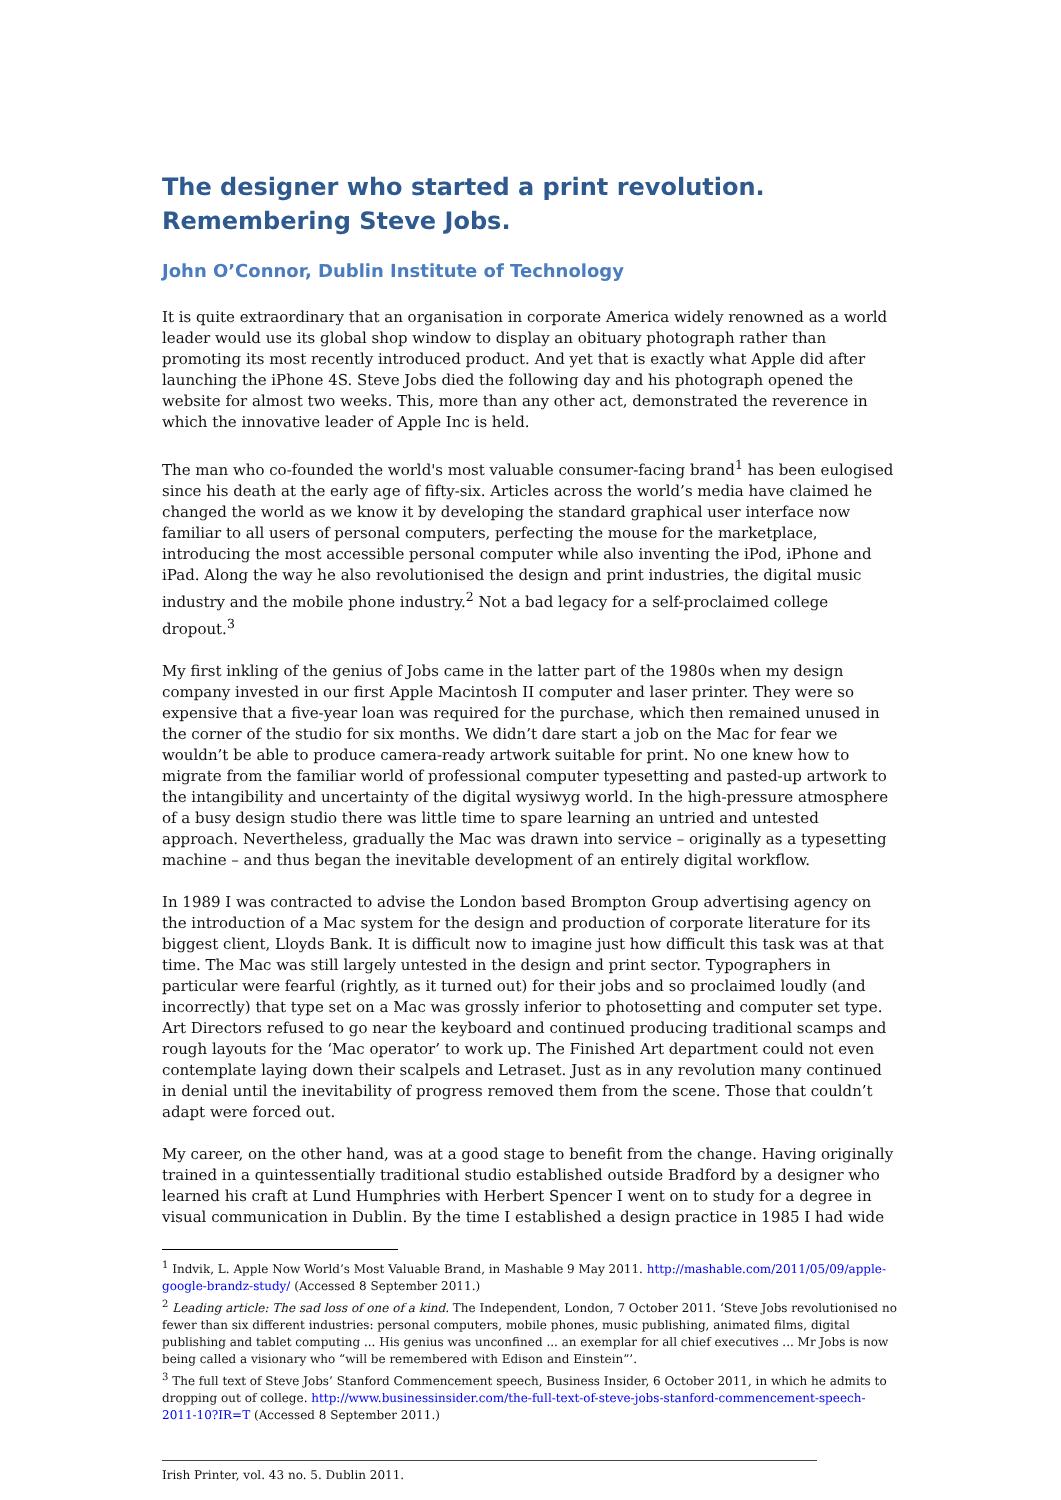The designer who started a print revolution. Remembering Steve Jobs.
John O’Connor, Dublin Institute of Technology
It is quite extraordinary that an organisation in corporate America widely renowned as a world leader would use its global shop window to display an obituary photograph rather than promoting its most recently introduced product. And yet that is exactly what Apple did after launching the iPhone 4S. Steve Jobs died the following day and his photograph opened the website for almost two weeks. This, more than any other act, demonstrated the reverence in which the innovative leader of Apple Inc is held.
The man who co-founded the world's most valuable consumer-facing brand<sup>1</sup> has been eulogised since his death at the early age of fifty-six. Articles across the world’s media have claimed he changed the world as we know it by developing the standard graphical user interface now familiar to all users of personal computers, perfecting the mouse for the marketplace, introducing the most accessible personal computer while also inventing the iPod, iPhone and iPad. Along the way he also revolutionised the design and print industries, the digital music industry and the mobile phone industry.<sup>2</sup> Not a bad legacy for a self-proclaimed college dropout.<sup>3</sup>
My first inkling of the genius of Jobs came in the latter part of the 1980s when my design company invested in our first Apple Macintosh II computer and laser printer. They were so expensive that a five-year loan was required for the purchase, which then remained unused in the corner of the studio for six months. We didn’t dare start a job on the Mac for fear we wouldn’t be able to produce camera-ready artwork suitable for print. No one knew how to migrate from the familiar world of professional computer typesetting and pasted-up artwork to the intangibility and uncertainty of the digital wysiwyg world. In the high-pressure atmosphere of a busy design studio there was little time to spare learning an untried and untested approach. Nevertheless, gradually the Mac was drawn into service – originally as a typesetting machine – and thus began the inevitable development of an entirely digital workflow.
In 1989 I was contracted to advise the London based Brompton Group advertising agency on the introduction of a Mac system for the design and production of corporate literature for its biggest client, Lloyds Bank. It is difficult now to imagine just how difficult this task was at that time. The Mac was still largely untested in the design and print sector. Typographers in particular were fearful (rightly, as it turned out) for their jobs and so proclaimed loudly (and incorrectly) that type set on a Mac was grossly inferior to photosetting and computer set type. Art Directors refused to go near the keyboard and continued producing traditional scamps and rough layouts for the ‘Mac operator’ to work up. The Finished Art department could not even contemplate laying down their scalpels and Letraset. Just as in any revolution many continued in denial until the inevitability of progress removed them from the scene. Those that couldn’t adapt were forced out.
My career, on the other hand, was at a good stage to benefit from the change. Having originally trained in a quintessentially traditional studio established outside Bradford by a designer who learned his craft at Lund Humphries with Herbert Spencer I went on to study for a degree in visual communication in Dublin. By the time I established a design practice in 1985 I had wide
<sup>1</sup> Indvik, L. Apple Now World’s Most Valuable Brand, in Mashable 9 May 2011. http://mashable.com/2011/05/09/apple-google-brandz-study/ (Accessed 8 September 2011.)
<sup>2</sup> Leading article: The sad loss of one of a kind. The Independent, London, 7 October 2011. ‘Steve Jobs revolutionised no fewer than six different industries: personal computers, mobile phones, music publishing, animated films, digital publishing and tablet computing ... His genius was unconfined ... an exemplar for all chief executives ... Mr Jobs is now being called a visionary who “will be remembered with Edison and Einstein”’.
<sup>3</sup> The full text of Steve Jobs’ Stanford Commencement speech, Business Insider, 6 October 2011, in which he admits to dropping out of college. http://www.businessinsider.com/the-full-text-of-steve-jobs-stanford-commencement-speech-2011-10?IR=T (Accessed 8 September 2011.)
Irish Printer, vol. 43 no. 5. Dublin 2011.